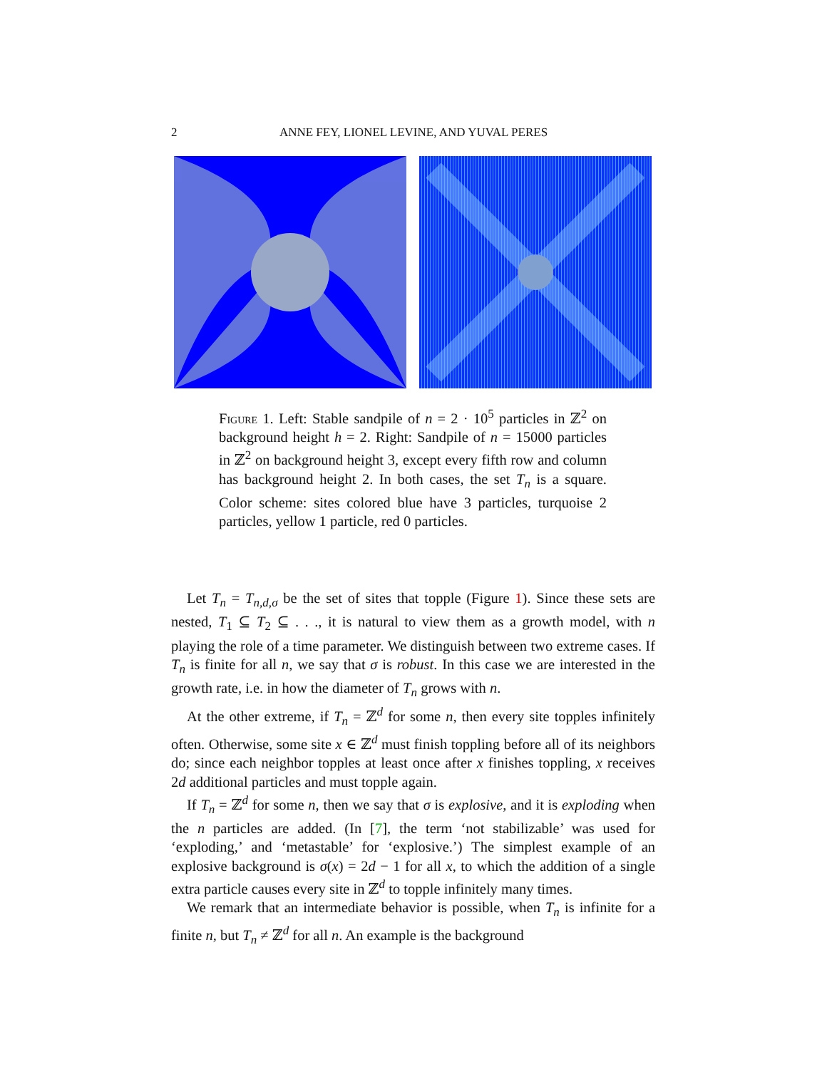2 ANNE FEY, LIONEL LEVINE, AND YUVAL PERES
Figure 1. Left: Stable sandpile of n = 2 · 10<sup>5</sup> particles in ℤ<sup>2</sup> on background height h = 2. Right: Sandpile of n = 15000 particles in ℤ<sup>2</sup> on background height 3, except every fifth row and column has background height 2. In both cases, the set T<sub>n</sub> is a square. Color scheme: sites colored blue have 3 particles, turquoise 2 particles, yellow 1 particle, red 0 particles.
Let T<sub>n</sub> = T<sub>n,d,σ</sub> be the set of sites that topple (Figure 1). Since these sets are nested, T<sub>1</sub> ⊆ T<sub>2</sub> ⊆ . . ., it is natural to view them as a growth model, with n playing the role of a time parameter. We distinguish between two extreme cases. If T<sub>n</sub> is finite for all n, we say that σ is robust. In this case we are interested in the growth rate, i.e. in how the diameter of T<sub>n</sub> grows with n.
At the other extreme, if T<sub>n</sub> = ℤ<sup>d</sup> for some n, then every site topples infinitely often. Otherwise, some site x ∈ ℤ<sup>d</sup> must finish toppling before all of its neighbors do; since each neighbor topples at least once after x finishes toppling, x receives 2d additional particles and must topple again.
If T<sub>n</sub> = ℤ<sup>d</sup> for some n, then we say that σ is explosive, and it is exploding when the n particles are added. (In [7], the term ‘not stabilizable’ was used for ‘exploding,’ and ‘metastable’ for ‘explosive.’) The simplest example of an explosive background is σ(x) = 2d − 1 for all x, to which the addition of a single extra particle causes every site in ℤ<sup>d</sup> to topple infinitely many times.
We remark that an intermediate behavior is possible, when T<sub>n</sub> is infinite for a finite n, but T<sub>n</sub> ≠ ℤ<sup>d</sup> for all n. An example is the background